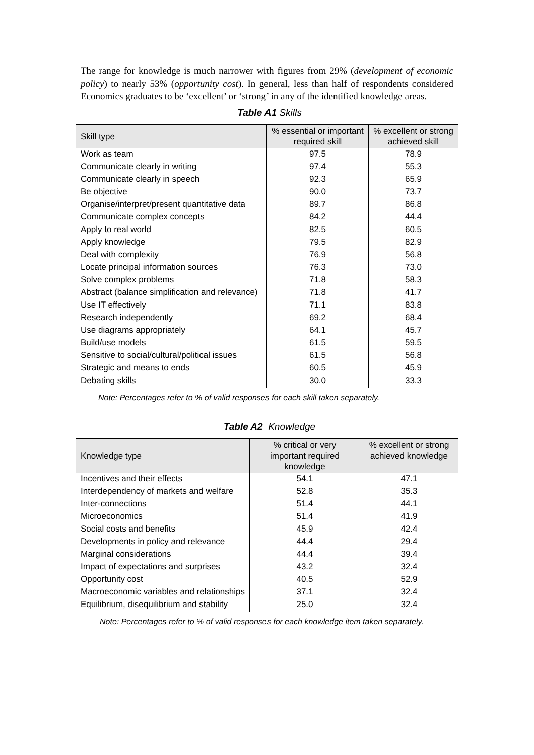The range for knowledge is much narrower with figures from 29% (development of economic policy) to nearly 53% (opportunity cost). In general, less than half of respondents considered Economics graduates to be ‘excellent’ or ‘strong’ in any of the identified knowledge areas.
Table A1 Skills
| Skill type | % essential or important required skill | % excellent or strong achieved skill |
| --- | --- | --- |
| Work as team | 97.5 | 78.9 |
| Communicate clearly in writing | 97.4 | 55.3 |
| Communicate clearly in speech | 92.3 | 65.9 |
| Be objective | 90.0 | 73.7 |
| Organise/interpret/present quantitative data | 89.7 | 86.8 |
| Communicate complex concepts | 84.2 | 44.4 |
| Apply to real world | 82.5 | 60.5 |
| Apply knowledge | 79.5 | 82.9 |
| Deal with complexity | 76.9 | 56.8 |
| Locate principal information sources | 76.3 | 73.0 |
| Solve complex problems | 71.8 | 58.3 |
| Abstract (balance simplification and relevance) | 71.8 | 41.7 |
| Use IT effectively | 71.1 | 83.8 |
| Research independently | 69.2 | 68.4 |
| Use diagrams appropriately | 64.1 | 45.7 |
| Build/use models | 61.5 | 59.5 |
| Sensitive to social/cultural/political issues | 61.5 | 56.8 |
| Strategic and means to ends | 60.5 | 45.9 |
| Debating skills | 30.0 | 33.3 |
Note: Percentages refer to % of valid responses for each skill taken separately.
Table A2 Knowledge
| Knowledge type | % critical or very important required knowledge | % excellent or strong achieved knowledge |
| --- | --- | --- |
| Incentives and their effects | 54.1 | 47.1 |
| Interdependency of markets and welfare | 52.8 | 35.3 |
| Inter-connections | 51.4 | 44.1 |
| Microeconomics | 51.4 | 41.9 |
| Social costs and benefits | 45.9 | 42.4 |
| Developments in policy and relevance | 44.4 | 29.4 |
| Marginal considerations | 44.4 | 39.4 |
| Impact of expectations and surprises | 43.2 | 32.4 |
| Opportunity cost | 40.5 | 52.9 |
| Macroeconomic variables and relationships | 37.1 | 32.4 |
| Equilibrium, disequilibrium and stability | 25.0 | 32.4 |
Note: Percentages refer to % of valid responses for each knowledge item taken separately.